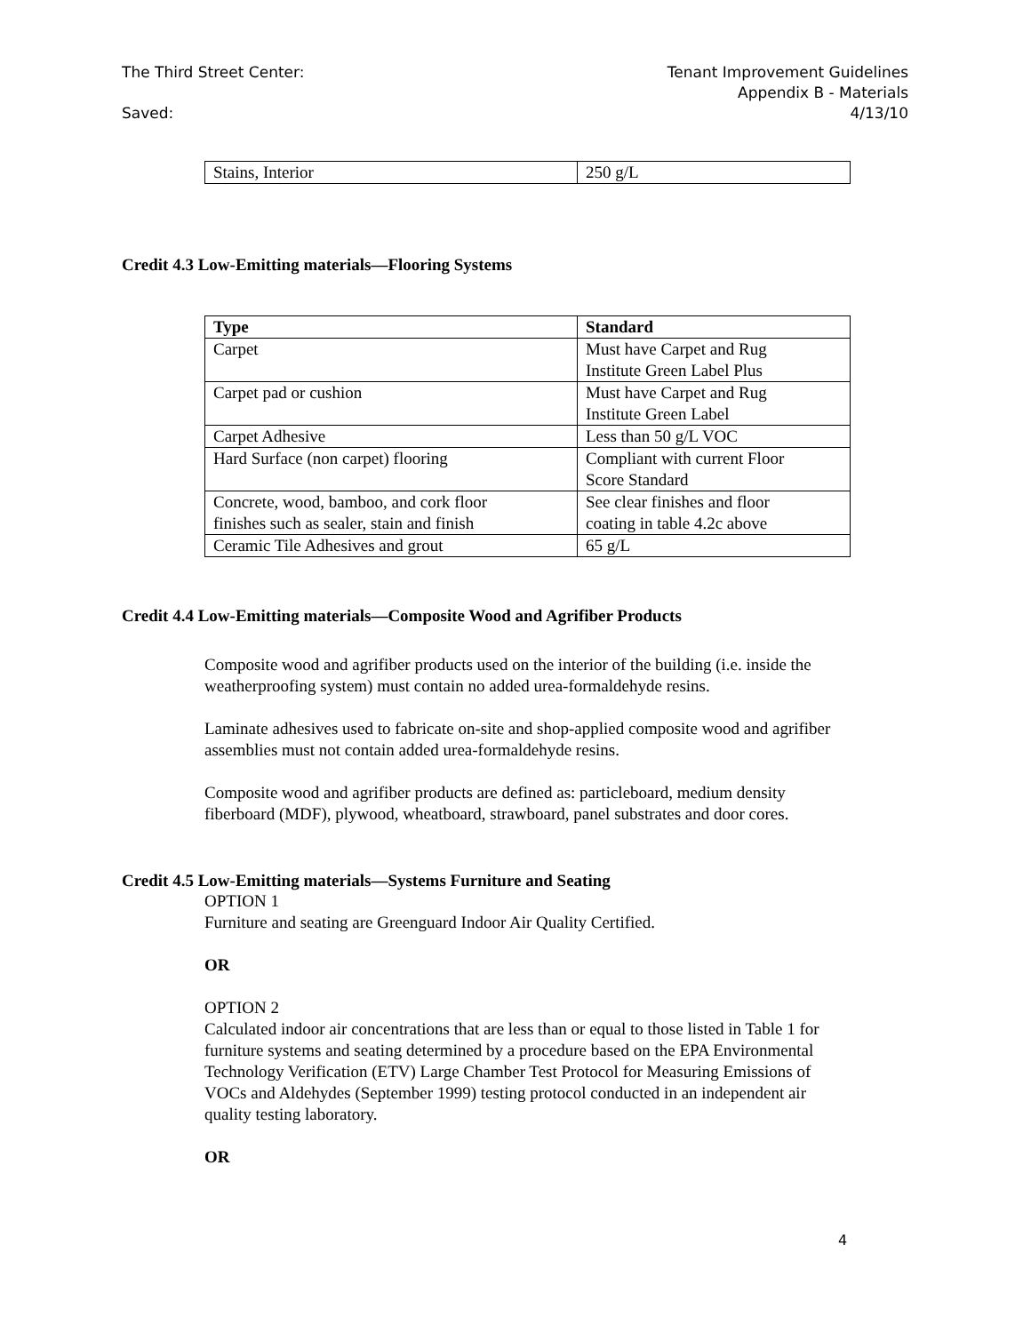The Third Street Center: Tenant Improvement Guidelines
Appendix B - Materials
Saved: 4/13/10
| Stains, Interior | 250 g/L |
Credit 4.3 Low-Emitting materials—Flooring Systems
| Type | Standard |
| --- | --- |
| Carpet | Must have Carpet and Rug Institute Green Label Plus |
| Carpet pad or cushion | Must have Carpet and Rug Institute Green Label |
| Carpet Adhesive | Less than 50 g/L VOC |
| Hard Surface (non carpet) flooring | Compliant with current Floor Score Standard |
| Concrete, wood, bamboo, and cork floor finishes such as sealer, stain and finish | See clear finishes and floor coating in table 4.2c above |
| Ceramic Tile Adhesives and grout | 65 g/L |
Credit 4.4 Low-Emitting materials—Composite Wood and Agrifiber Products
Composite wood and agrifiber products used on the interior of the building (i.e. inside the weatherproofing system) must contain no added urea-formaldehyde resins.
Laminate adhesives used to fabricate on-site and shop-applied composite wood and agrifiber assemblies must not contain added urea-formaldehyde resins.
Composite wood and agrifiber products are defined as: particleboard, medium density fiberboard (MDF), plywood, wheatboard, strawboard, panel substrates and door cores.
Credit 4.5 Low-Emitting materials—Systems Furniture and Seating
OPTION 1
Furniture and seating are Greenguard Indoor Air Quality Certified.
OR
OPTION 2
Calculated indoor air concentrations that are less than or equal to those listed in Table 1 for furniture systems and seating determined by a procedure based on the EPA Environmental Technology Verification (ETV) Large Chamber Test Protocol for Measuring Emissions of VOCs and Aldehydes (September 1999) testing protocol conducted in an independent air quality testing laboratory.
OR
4